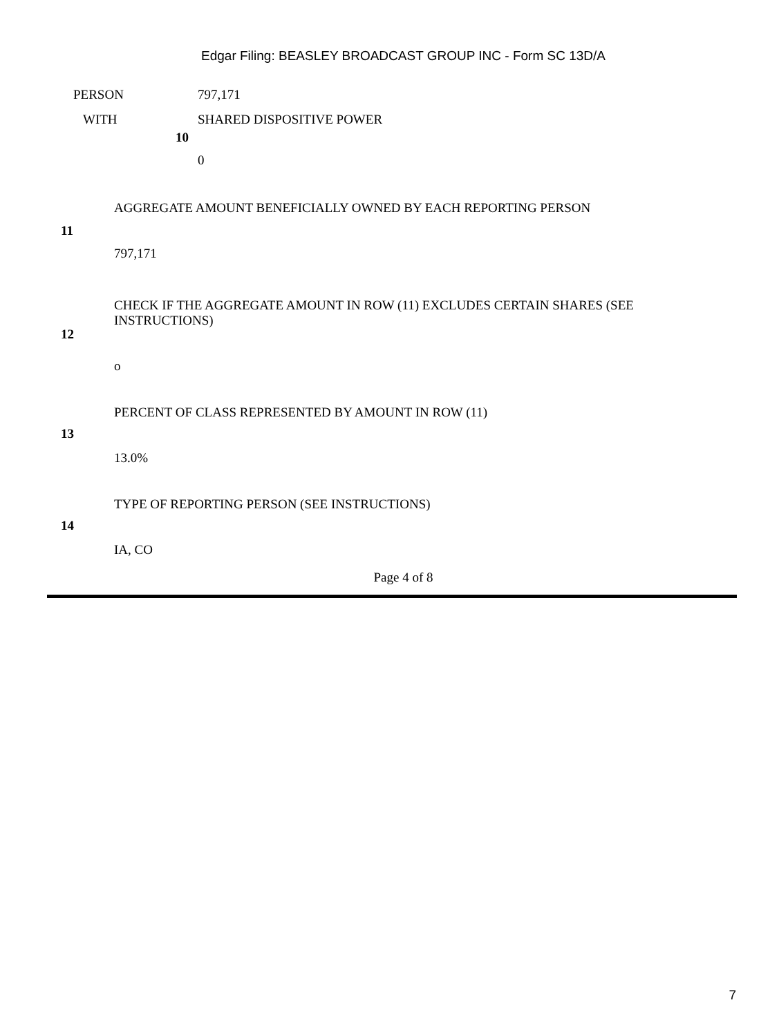Edgar Filing: BEASLEY BROADCAST GROUP INC - Form SC 13D/A
| PERSON | | 797,171 |
| WITH | | SHARED DISPOSITIVE POWER |
| | 10 | |
| | | 0 |
| 11 | AGGREGATE AMOUNT BENEFICIALLY OWNED BY EACH REPORTING PERSON 797,171 |
| 12 | CHECK IF THE AGGREGATE AMOUNT IN ROW (11) EXCLUDES CERTAIN SHARES (SEE INSTRUCTIONS) o |
| 13 | PERCENT OF CLASS REPRESENTED BY AMOUNT IN ROW (11) 13.0% |
| 14 | TYPE OF REPORTING PERSON (SEE INSTRUCTIONS) IA, CO |
Page 4 of 8
7